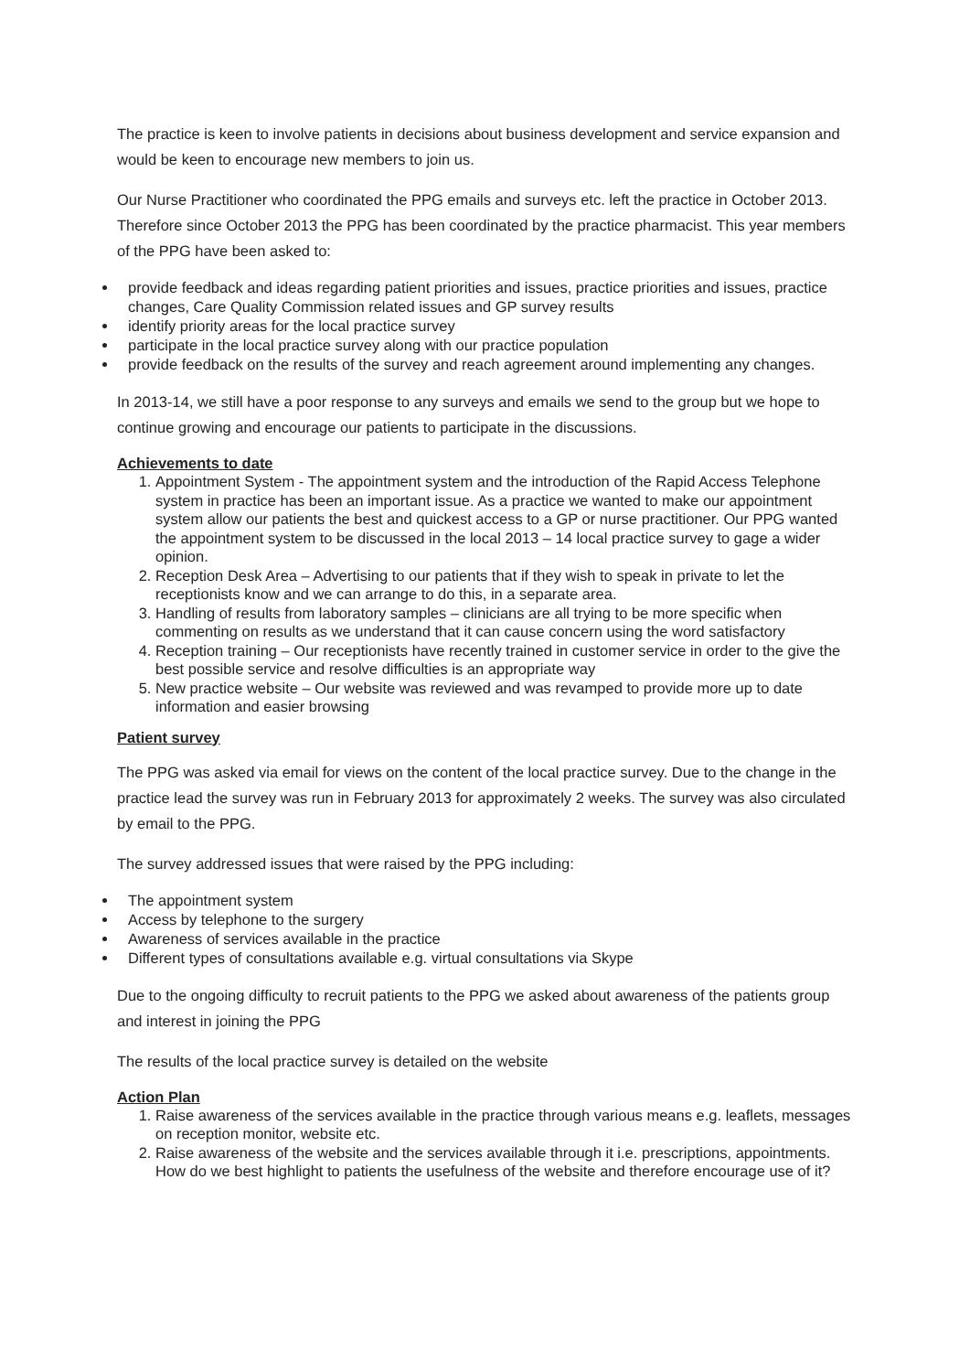The practice is keen to involve patients in decisions about business development and service expansion and would be keen to encourage new members to join us.
Our Nurse Practitioner who coordinated the PPG emails and surveys etc. left the practice in October 2013. Therefore since October 2013 the PPG has been coordinated by the practice pharmacist. This year members of the PPG have been asked to:
provide feedback and ideas regarding patient priorities and issues, practice priorities and issues, practice changes, Care Quality Commission related issues and GP survey results
identify priority areas for the local practice survey
participate in the local practice survey along with our practice population
provide feedback on the results of the survey and reach agreement around implementing any changes.
In 2013-14, we still have a poor response to any surveys and emails we send to the group but we hope to continue growing and encourage our patients to participate in the discussions.
Achievements to date
1. Appointment System - The appointment system and the introduction of the Rapid Access Telephone system in practice has been an important issue. As a practice we wanted to make our appointment system allow our patients the best and quickest access to a GP or nurse practitioner. Our PPG wanted the appointment system to be discussed in the local 2013 – 14 local practice survey to gage a wider opinion.
2. Reception Desk Area – Advertising to our patients that if they wish to speak in private to let the receptionists know and we can arrange to do this, in a separate area.
3. Handling of results from laboratory samples – clinicians are all trying to be more specific when commenting on results as we understand that it can cause concern using the word satisfactory
4. Reception training – Our receptionists have recently trained in customer service in order to the give the best possible service and resolve difficulties is an appropriate way
5. New practice website – Our website was reviewed and was revamped to provide more up to date information and easier browsing
Patient survey
The PPG was asked via email for views on the content of the local practice survey. Due to the change in the practice lead the survey was run in February 2013 for approximately 2 weeks. The survey was also circulated by email to the PPG.
The survey addressed issues that were raised by the PPG including:
The appointment system
Access by telephone to the surgery
Awareness of services available in the practice
Different types of consultations available e.g. virtual consultations via Skype
Due to the ongoing difficulty to recruit patients to the PPG we asked about awareness of the patients group and interest in joining the PPG
The results of the local practice survey is detailed on the website
Action Plan
1. Raise awareness of the services available in the practice through various means e.g. leaflets, messages on reception monitor, website etc.
2. Raise awareness of the website and the services available through it i.e. prescriptions, appointments. How do we best highlight to patients the usefulness of the website and therefore encourage use of it?